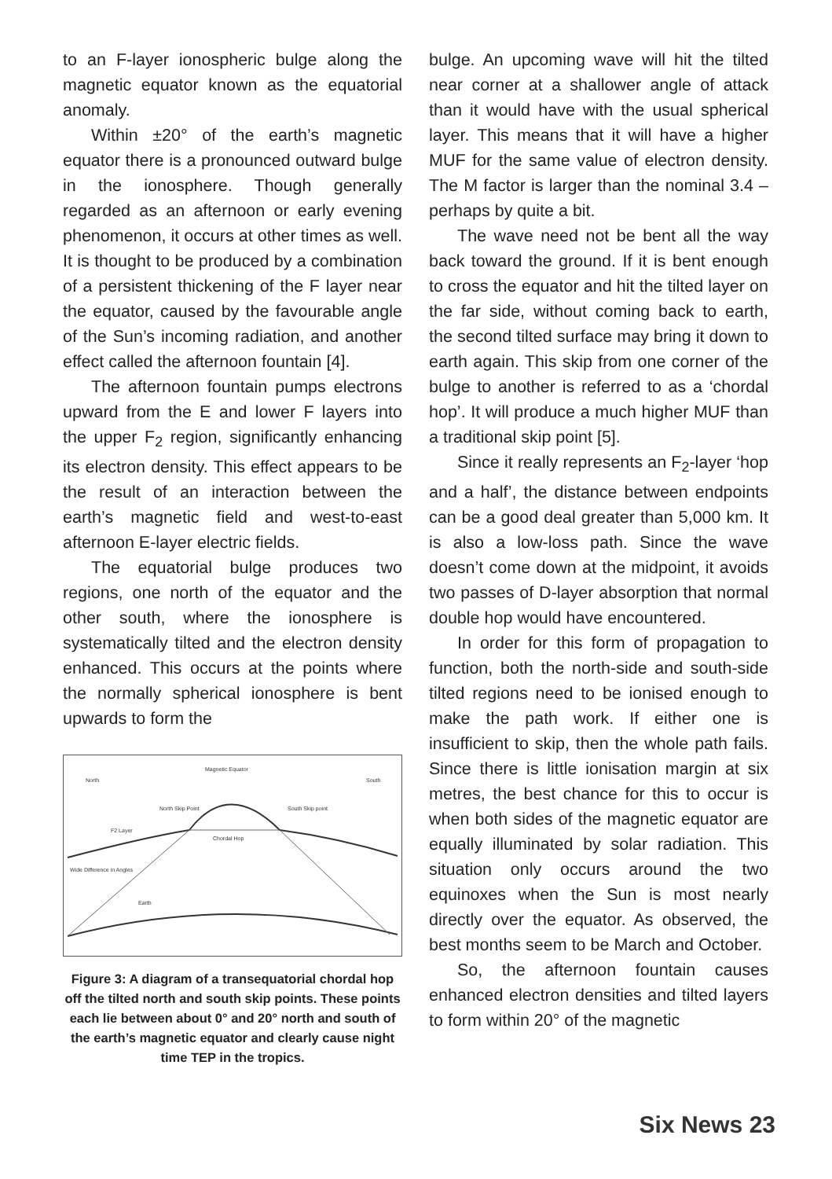to an F-layer ionospheric bulge along the magnetic equator known as the equatorial anomaly.
Within ±20° of the earth’s magnetic equator there is a pronounced outward bulge in the ionosphere. Though generally regarded as an afternoon or early evening phenomenon, it occurs at other times as well. It is thought to be produced by a combination of a persistent thickening of the F layer near the equator, caused by the favourable angle of the Sun’s incoming radiation, and another effect called the afternoon fountain [4].
The afternoon fountain pumps electrons upward from the E and lower F layers into the upper F<sub>2</sub> region, significantly enhancing its electron density. This effect appears to be the result of an interaction between the earth’s magnetic field and west-to-east afternoon E-layer electric fields.
The equatorial bulge produces two regions, one north of the equator and the other south, where the ionosphere is systematically tilted and the electron density enhanced. This occurs at the points where the normally spherical ionosphere is bent upwards to form the
Magnetic Equator
North
South
North Skip Point
South Skip point
F2 Layer
Chordal Hop
Wide Difference in Angles
Earth
Figure 3: A diagram of a transequatorial chordal hop off the tilted north and south skip points. These points each lie between about 0° and 20° north and south of the earth’s magnetic equator and clearly cause night time TEP in the tropics.
bulge. An upcoming wave will hit the tilted near corner at a shallower angle of attack than it would have with the usual spherical layer. This means that it will have a higher MUF for the same value of electron density. The M factor is larger than the nominal 3.4 – perhaps by quite a bit.
The wave need not be bent all the way back toward the ground. If it is bent enough to cross the equator and hit the tilted layer on the far side, without coming back to earth, the second tilted surface may bring it down to earth again. This skip from one corner of the bulge to another is referred to as a ‘chordal hop’. It will produce a much higher MUF than a traditional skip point [5].
Since it really represents an F<sub>2</sub>-layer ‘hop and a half’, the distance between endpoints can be a good deal greater than 5,000 km. It is also a low-loss path. Since the wave doesn’t come down at the midpoint, it avoids two passes of D-layer absorption that normal double hop would have encountered.
In order for this form of propagation to function, both the north-side and south-side tilted regions need to be ionised enough to make the path work. If either one is insufficient to skip, then the whole path fails. Since there is little ionisation margin at six metres, the best chance for this to occur is when both sides of the magnetic equator are equally illuminated by solar radiation. This situation only occurs around the two equinoxes when the Sun is most nearly directly over the equator. As observed, the best months seem to be March and October.
So, the afternoon fountain causes enhanced electron densities and tilted layers to form within 20° of the magnetic
Six News 23